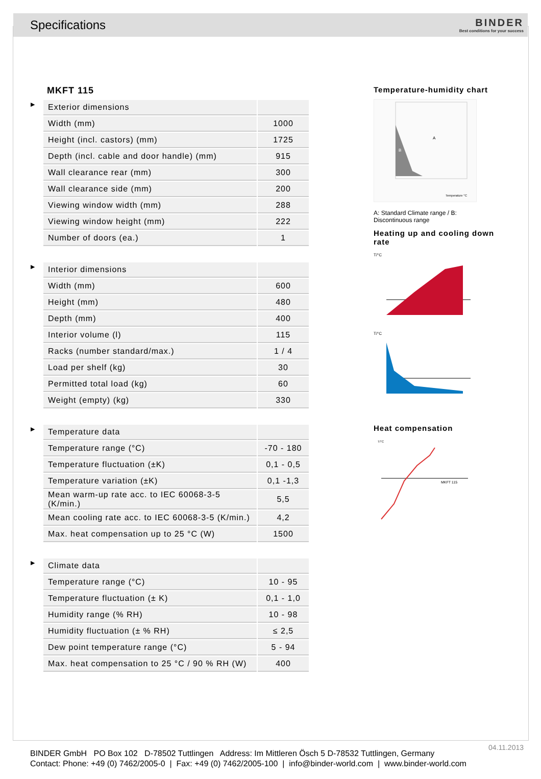Specifications
BINDER
Best conditions for your success
MKFT 115
▶
| Exterior dimensions | |
| Width (mm) | 1000 |
| Height (incl. castors) (mm) | 1725 |
| Depth (incl. cable and door handle) (mm) | 915 |
| Wall clearance rear (mm) | 300 |
| Wall clearance side (mm) | 200 |
| Viewing window width (mm) | 288 |
| Viewing window height (mm) | 222 |
| Number of doors (ea.) | 1 |
▶
| Interior dimensions | |
| Width (mm) | 600 |
| Height (mm) | 480 |
| Depth (mm) | 400 |
| Interior volume (l) | 115 |
| Racks (number standard/max.) | 1 / 4 |
| Load per shelf (kg) | 30 |
| Permitted total load (kg) | 60 |
| Weight (empty) (kg) | 330 |
▶
| Temperature data | |
| Temperature range (°C) | -70 - 180 |
| Temperature fluctuation (±K) | 0,1 - 0,5 |
| Temperature variation (±K) | 0,1 -1,3 |
| Mean warm-up rate acc. to IEC 60068-3-5 (K/min.) | 5,5 |
| Mean cooling rate acc. to IEC 60068-3-5 (K/min.) | 4,2 |
| Max. heat compensation up to 25 °C (W) | 1500 |
▶
| Climate data | |
| Temperature range (°C) | 10 - 95 |
| Temperature fluctuation (± K) | 0,1 - 1,0 |
| Humidity range (% RH) | 10 - 98 |
| Humidity fluctuation (± % RH) | ≤ 2,5 |
| Dew point temperature range (°C) | 5 - 94 |
| Max. heat compensation to 25 °C / 90 % RH (W) | 400 |
Temperature-humidity chart
A
B
Temperature °C
A: Standard Climate range / B:
Discontinuous range
Heating up and cooling down rate
T/°C
T/°C
Heat compensation
T/°C
MKFT 115
04.11.2013
BINDER GmbH PO Box 102 D-78502 Tuttlingen Address: Im Mittleren Ösch 5 D-78532 Tuttlingen, Germany
Contact: Phone: +49 (0) 7462/2005-0 | Fax: +49 (0) 7462/2005-100 | info@binder-world.com | www.binder-world.com